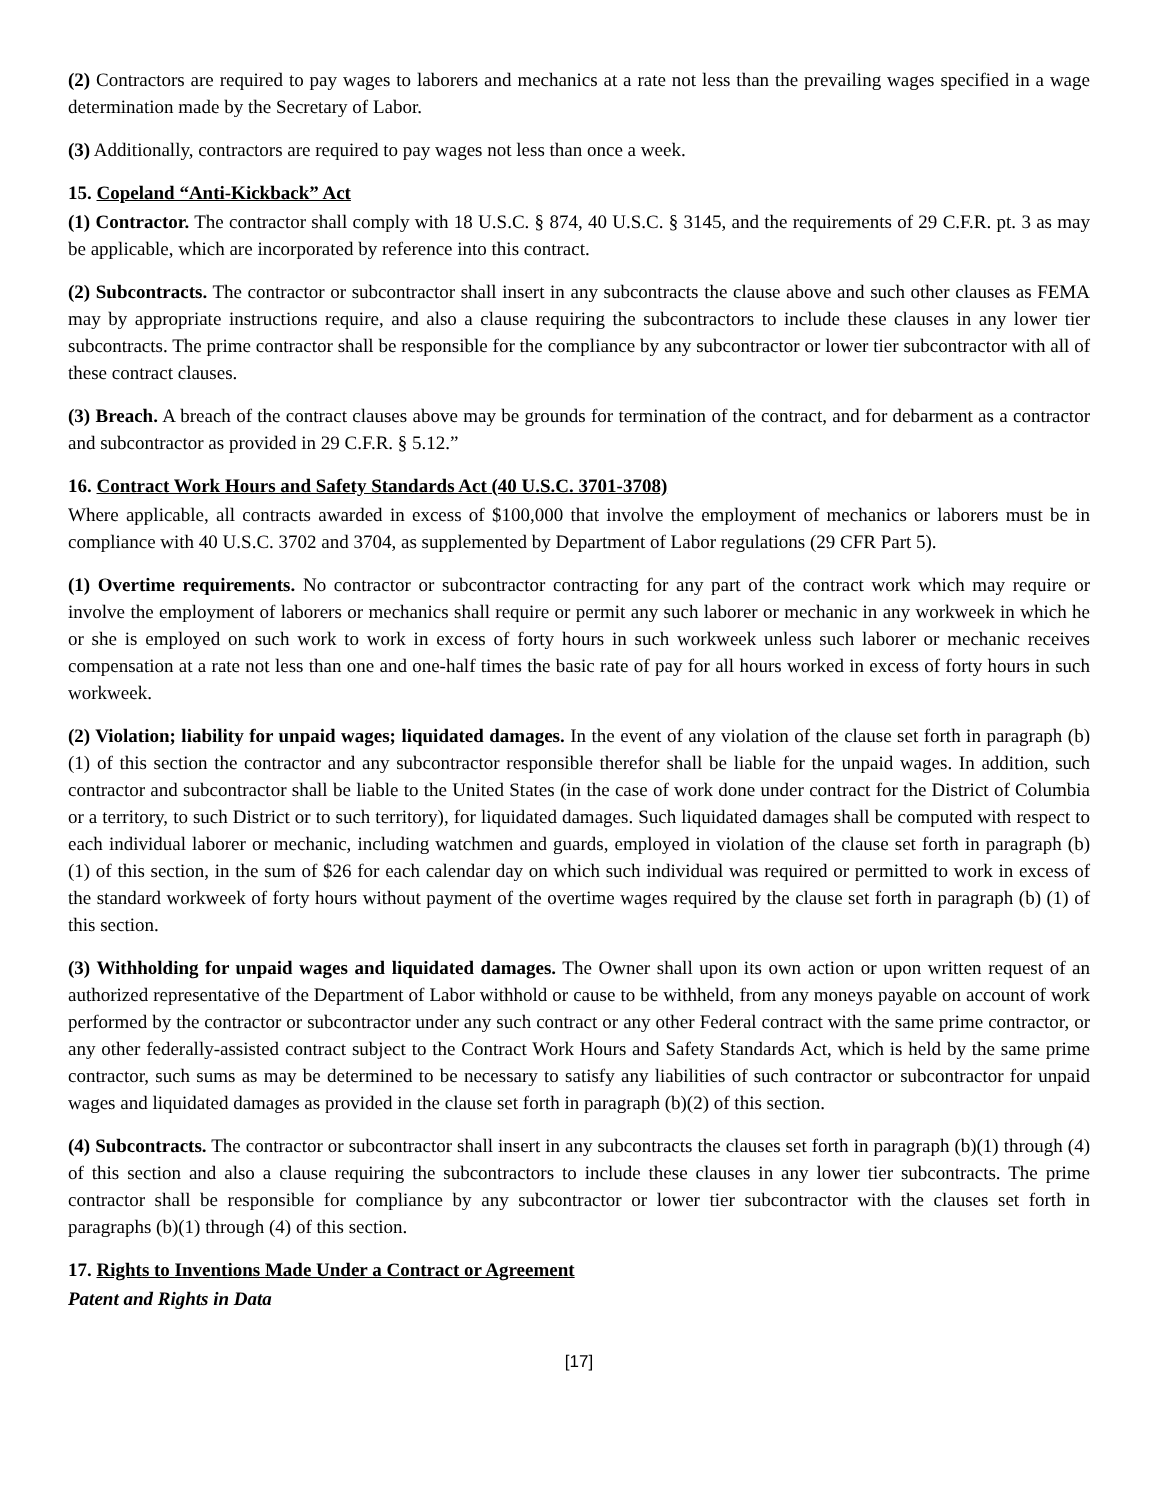(2) Contractors are required to pay wages to laborers and mechanics at a rate not less than the prevailing wages specified in a wage determination made by the Secretary of Labor.
(3) Additionally, contractors are required to pay wages not less than once a week.
15. Copeland “Anti-Kickback” Act
(1) Contractor. The contractor shall comply with 18 U.S.C. § 874, 40 U.S.C. § 3145, and the requirements of 29 C.F.R. pt. 3 as may be applicable, which are incorporated by reference into this contract.
(2) Subcontracts. The contractor or subcontractor shall insert in any subcontracts the clause above and such other clauses as FEMA may by appropriate instructions require, and also a clause requiring the subcontractors to include these clauses in any lower tier subcontracts. The prime contractor shall be responsible for the compliance by any subcontractor or lower tier subcontractor with all of these contract clauses.
(3) Breach. A breach of the contract clauses above may be grounds for termination of the contract, and for debarment as a contractor and subcontractor as provided in 29 C.F.R. § 5.12.”
16. Contract Work Hours and Safety Standards Act (40 U.S.C. 3701-3708)
Where applicable, all contracts awarded in excess of $100,000 that involve the employment of mechanics or laborers must be in compliance with 40 U.S.C. 3702 and 3704, as supplemented by Department of Labor regulations (29 CFR Part 5).
(1) Overtime requirements. No contractor or subcontractor contracting for any part of the contract work which may require or involve the employment of laborers or mechanics shall require or permit any such laborer or mechanic in any workweek in which he or she is employed on such work to work in excess of forty hours in such workweek unless such laborer or mechanic receives compensation at a rate not less than one and one-half times the basic rate of pay for all hours worked in excess of forty hours in such workweek.
(2) Violation; liability for unpaid wages; liquidated damages. In the event of any violation of the clause set forth in paragraph (b) (1) of this section the contractor and any subcontractor responsible therefor shall be liable for the unpaid wages. In addition, such contractor and subcontractor shall be liable to the United States (in the case of work done under contract for the District of Columbia or a territory, to such District or to such territory), for liquidated damages. Such liquidated damages shall be computed with respect to each individual laborer or mechanic, including watchmen and guards, employed in violation of the clause set forth in paragraph (b) (1) of this section, in the sum of $26 for each calendar day on which such individual was required or permitted to work in excess of the standard workweek of forty hours without payment of the overtime wages required by the clause set forth in paragraph (b) (1) of this section.
(3) Withholding for unpaid wages and liquidated damages. The Owner shall upon its own action or upon written request of an authorized representative of the Department of Labor withhold or cause to be withheld, from any moneys payable on account of work performed by the contractor or subcontractor under any such contract or any other Federal contract with the same prime contractor, or any other federally-assisted contract subject to the Contract Work Hours and Safety Standards Act, which is held by the same prime contractor, such sums as may be determined to be necessary to satisfy any liabilities of such contractor or subcontractor for unpaid wages and liquidated damages as provided in the clause set forth in paragraph (b)(2) of this section.
(4) Subcontracts. The contractor or subcontractor shall insert in any subcontracts the clauses set forth in paragraph (b)(1) through (4) of this section and also a clause requiring the subcontractors to include these clauses in any lower tier subcontracts. The prime contractor shall be responsible for compliance by any subcontractor or lower tier subcontractor with the clauses set forth in paragraphs (b)(1) through (4) of this section.
17. Rights to Inventions Made Under a Contract or Agreement
Patent and Rights in Data
[17]